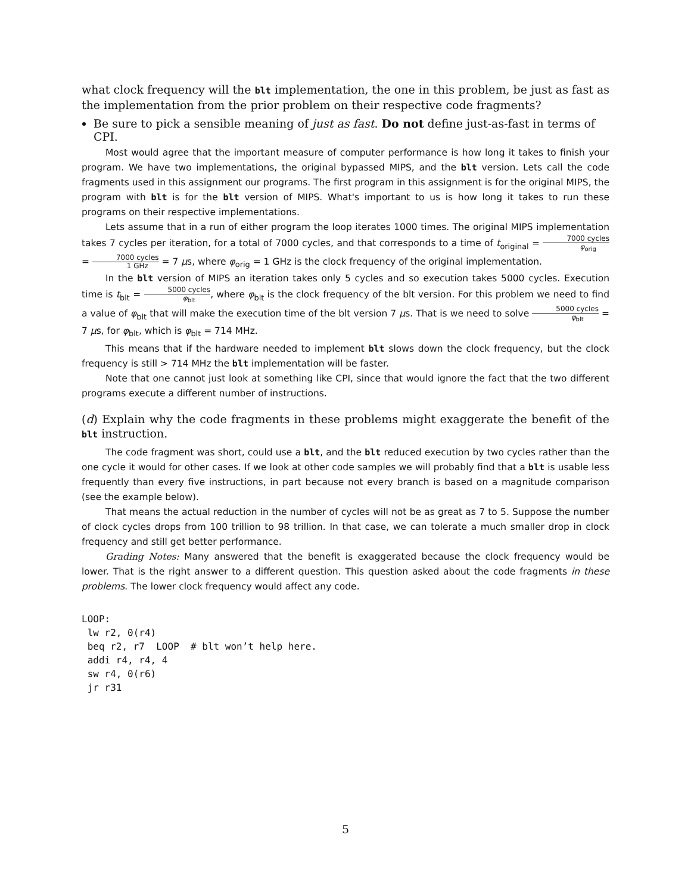what clock frequency will the blt implementation, the one in this problem, be just as fast as the implementation from the prior problem on their respective code fragments?
Be sure to pick a sensible meaning of just as fast. Do not define just-as-fast in terms of CPI.
Most would agree that the important measure of computer performance is how long it takes to finish your program. We have two implementations, the original bypassed MIPS, and the blt version. Lets call the code fragments used in this assignment our programs. The first program in this assignment is for the original MIPS, the program with blt is for the blt version of MIPS. What's important to us is how long it takes to run these programs on their respective implementations.
Lets assume that in a run of either program the loop iterates 1000 times. The original MIPS implementation takes 7 cycles per iteration, for a total of 7000 cycles, and that corresponds to a time of t<sub>original</sub> = 7000 cycles φ<sub>orig</sub> = 7000 cycles 1 GHz = 7 μs, where φ<sub>orig</sub> = 1 GHz is the clock frequency of the original implementation.
In the blt version of MIPS an iteration takes only 5 cycles and so execution takes 5000 cycles. Execution time is t<sub>blt</sub> = 5000 cycles φ<sub>blt</sub>, where φ<sub>blt</sub> is the clock frequency of the blt version. For this problem we need to find a value of φ<sub>blt</sub> that will make the execution time of the blt version 7 μs. That is we need to solve 5000 cycles φ<sub>blt</sub> = 7 μs, for φ<sub>blt</sub>, which is φ<sub>blt</sub> = 714 MHz.
This means that if the hardware needed to implement blt slows down the clock frequency, but the clock frequency is still > 714 MHz the blt implementation will be faster.
Note that one cannot just look at something like CPI, since that would ignore the fact that the two different programs execute a different number of instructions.
(d) Explain why the code fragments in these problems might exaggerate the benefit of the blt instruction.
The code fragment was short, could use a blt, and the blt reduced execution by two cycles rather than the one cycle it would for other cases. If we look at other code samples we will probably find that a blt is usable less frequently than every five instructions, in part because not every branch is based on a magnitude comparison (see the example below).
That means the actual reduction in the number of cycles will not be as great as 7 to 5. Suppose the number of clock cycles drops from 100 trillion to 98 trillion. In that case, we can tolerate a much smaller drop in clock frequency and still get better performance.
Grading Notes: Many answered that the benefit is exaggerated because the clock frequency would be lower. That is the right answer to a different question. This question asked about the code fragments in these problems. The lower clock frequency would affect any code.
LOOP:
 lw r2, 0(r4)
 beq r2, r7  LOOP  # blt won’t help here.
 addi r4, r4, 4
 sw r4, 0(r6)
 jr r31
5